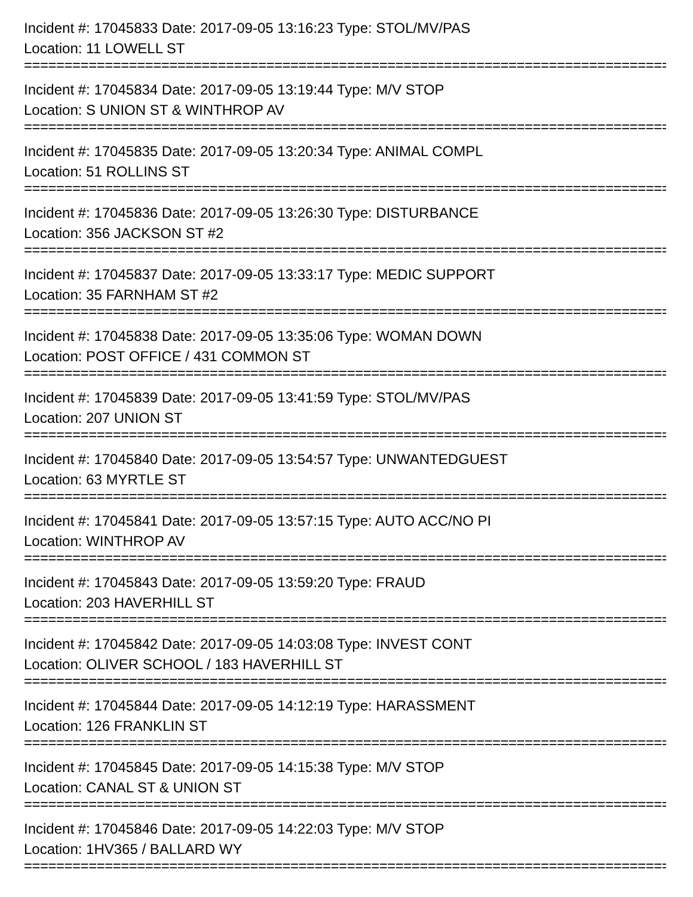Incident #: 17045833 Date: 2017-09-05 13:16:23 Type: STOL/MV/PAS
Location: 11 LOWELL ST
========================================================================================
Incident #: 17045834 Date: 2017-09-05 13:19:44 Type: M/V STOP
Location: S UNION ST & WINTHROP AV
========================================================================================
Incident #: 17045835 Date: 2017-09-05 13:20:34 Type: ANIMAL COMPL
Location: 51 ROLLINS ST
========================================================================================
Incident #: 17045836 Date: 2017-09-05 13:26:30 Type: DISTURBANCE
Location: 356 JACKSON ST #2
========================================================================================
Incident #: 17045837 Date: 2017-09-05 13:33:17 Type: MEDIC SUPPORT
Location: 35 FARNHAM ST #2
========================================================================================
Incident #: 17045838 Date: 2017-09-05 13:35:06 Type: WOMAN DOWN
Location: POST OFFICE / 431 COMMON ST
========================================================================================
Incident #: 17045839 Date: 2017-09-05 13:41:59 Type: STOL/MV/PAS
Location: 207 UNION ST
========================================================================================
Incident #: 17045840 Date: 2017-09-05 13:54:57 Type: UNWANTEDGUEST
Location: 63 MYRTLE ST
========================================================================================
Incident #: 17045841 Date: 2017-09-05 13:57:15 Type: AUTO ACC/NO PI
Location: WINTHROP AV
========================================================================================
Incident #: 17045843 Date: 2017-09-05 13:59:20 Type: FRAUD
Location: 203 HAVERHILL ST
========================================================================================
Incident #: 17045842 Date: 2017-09-05 14:03:08 Type: INVEST CONT
Location: OLIVER SCHOOL / 183 HAVERHILL ST
========================================================================================
Incident #: 17045844 Date: 2017-09-05 14:12:19 Type: HARASSMENT
Location: 126 FRANKLIN ST
========================================================================================
Incident #: 17045845 Date: 2017-09-05 14:15:38 Type: M/V STOP
Location: CANAL ST & UNION ST
========================================================================================
Incident #: 17045846 Date: 2017-09-05 14:22:03 Type: M/V STOP
Location: 1HV365 / BALLARD WY
========================================================================================